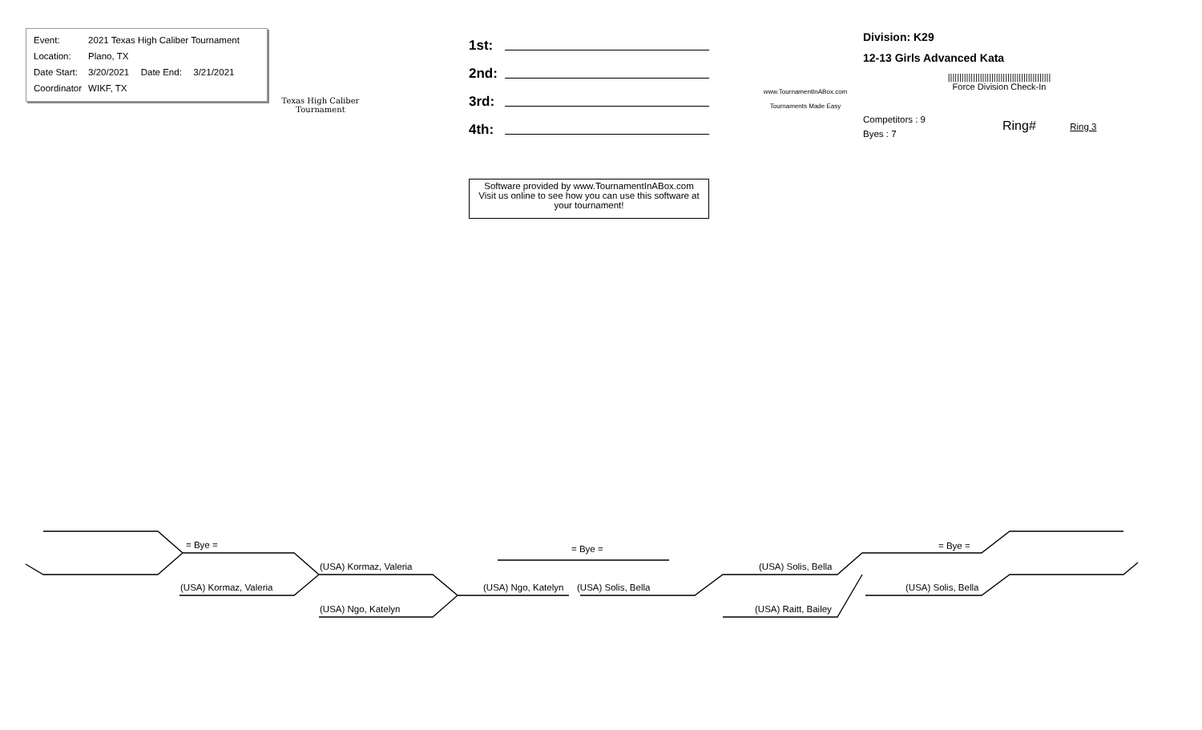| Event: | 2021 Texas High Caliber Tournament | | |
| Location: | Plano, TX | | |
| Date Start: | 3/20/2021 | Date End: | 3/21/2021 |
| Coordinator | WIKF, TX | | |
Texas High Caliber
Tournament
1st:
2nd:
3rd:
4th:
Software provided by www.TournamentInABox.com
Visit us online to see how you can use this software at
your tournament!
www.TournamentInABox.com
Tournaments Made Easy
Division: K29
12-13 Girls Advanced Kata
|||||||||||||||||||||||||||||||||||||||||||||
Force Division Check-In
Competitors : 9
Byes : 7
Ring# Ring 3
= Bye =
(USA) Kormaz, Valeria
(USA) Kormaz, Valeria
(USA) Ngo, Katelyn
= Bye =
(USA) Ngo, Katelyn (USA) Solis, Bella
(USA) Solis, Bella
(USA) Raitt, Bailey
= Bye =
(USA) Solis, Bella